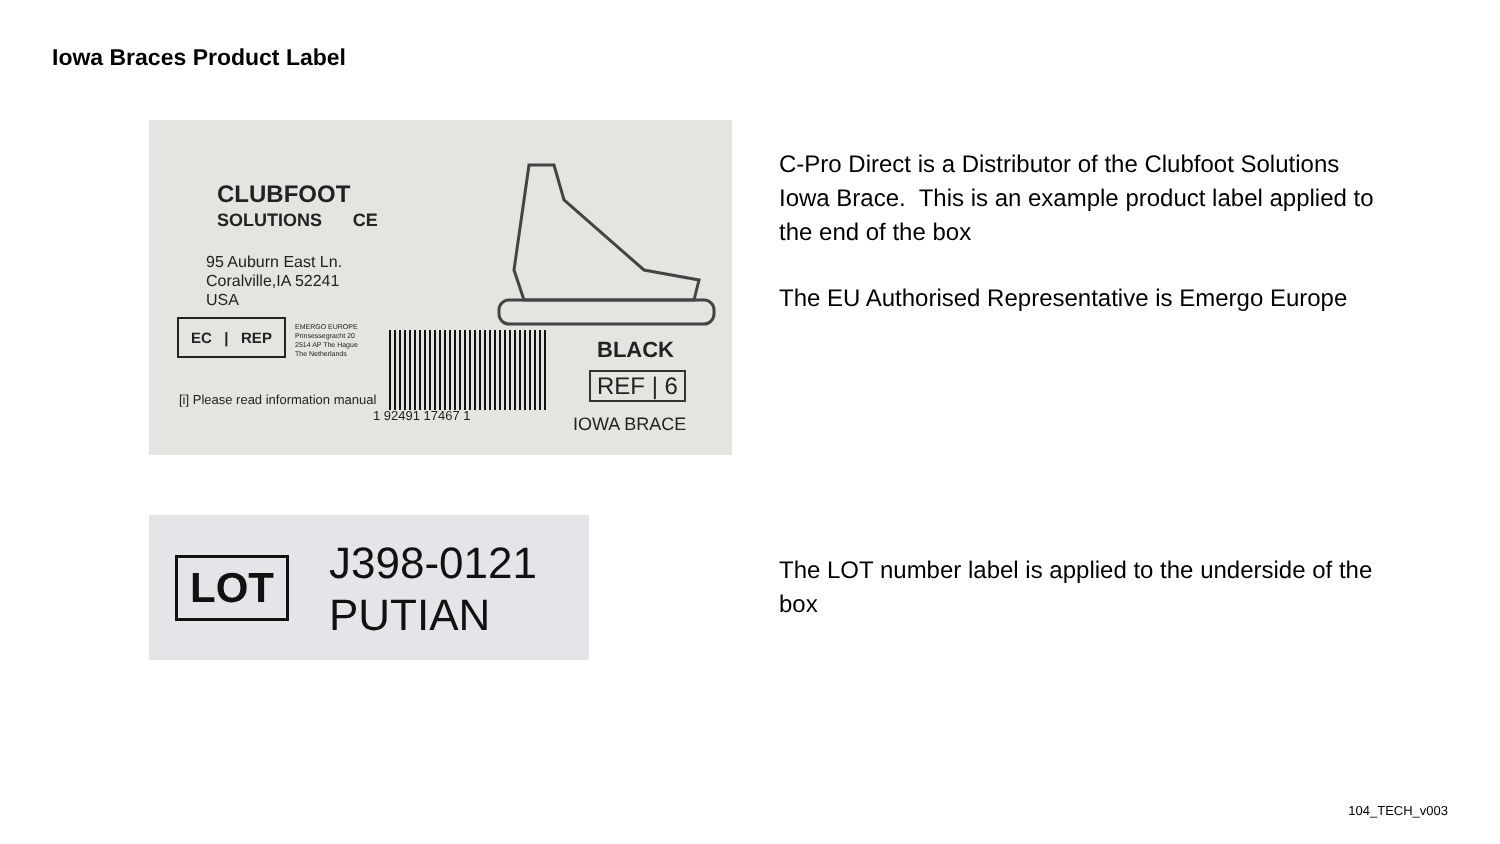Iowa Braces Product Label
CLUBFOOT
SOLUTIONS CE
95 Auburn East Ln.
Coralville,IA 52241
USA
EC | REP
EMERGO EUROPE
Prinsessegracht 20
2514 AP The Hague
The Netherlands
[i] Please read information manual
1 92491 17467 1
BLACK
REF | 6
IOWA BRACE
LOT
J398-0121
PUTIAN
C-Pro Direct is a Distributor of the Clubfoot Solutions Iowa Brace. This is an example product label applied to the end of the box
The EU Authorised Representative is Emergo Europe
The LOT number label is applied to the underside of the box
104_TECH_v003